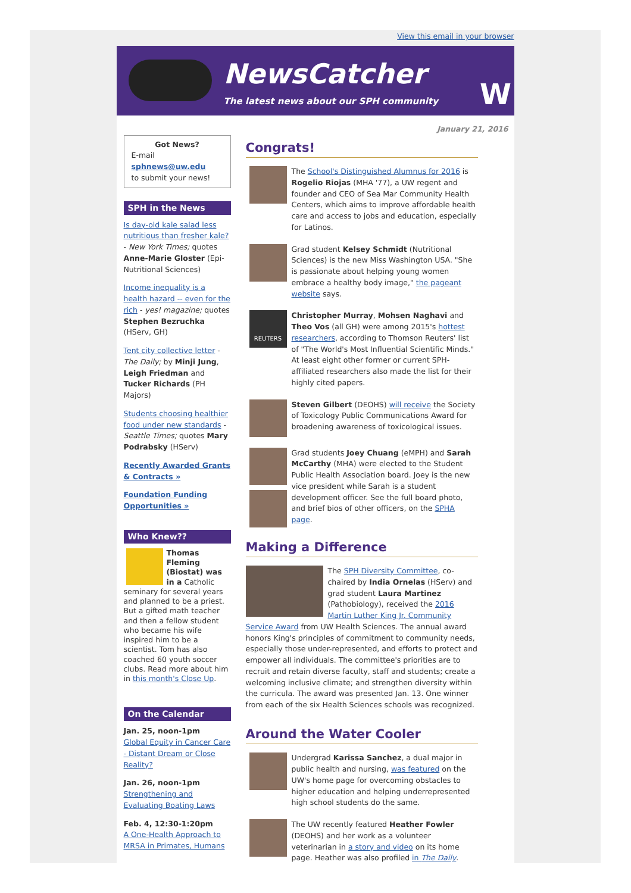View this email in your browser
NewsCatcher
The latest news about our SPH community
W
January 21, 2016
Got News?
E-mail
sphnews@uw.edu
to submit your news!
SPH in the News
Is day-old kale salad less nutritious than fresher kale? - New York Times; quotes Anne-Marie Gloster (Epi-Nutritional Sciences)
Income inequality is a health hazard -- even for the rich - yes! magazine; quotes Stephen Bezruchka (HServ, GH)
Tent city collective letter - The Daily; by Minji Jung, Leigh Friedman and Tucker Richards (PH Majors)
Students choosing healthier food under new standards - Seattle Times; quotes Mary Podrabsky (HServ)
Recently Awarded Grants & Contracts »
Foundation Funding Opportunities »
Who Knew??
Thomas Fleming (Biostat) was in a Catholic seminary for several years and planned to be a priest. But a gifted math teacher and then a fellow student who became his wife inspired him to be a scientist. Tom has also coached 60 youth soccer clubs. Read more about him in this month's Close Up.
On the Calendar
Jan. 25, noon-1pm
Global Equity in Cancer Care - Distant Dream or Close Reality?
Jan. 26, noon-1pm
Strengthening and Evaluating Boating Laws
Feb. 4, 12:30-1:20pm
A One-Health Approach to MRSA in Primates, Humans
Congrats!
The School's Distinguished Alumnus for 2016 is Rogelio Riojas (MHA '77), a UW regent and founder and CEO of Sea Mar Community Health Centers, which aims to improve affordable health care and access to jobs and education, especially for Latinos.
Grad student Kelsey Schmidt (Nutritional Sciences) is the new Miss Washington USA. "She is passionate about helping young women embrace a healthy body image," the pageant website says.
REUTERS
Christopher Murray, Mohsen Naghavi and Theo Vos (all GH) were among 2015's hottest researchers, according to Thomson Reuters' list of "The World's Most Influential Scientific Minds." At least eight other former or current SPH-affiliated researchers also made the list for their highly cited papers.
Steven Gilbert (DEOHS) will receive the Society of Toxicology Public Communications Award for broadening awareness of toxicological issues.
Grad students Joey Chuang (eMPH) and Sarah McCarthy (MHA) were elected to the Student Public Health Association board. Joey is the new vice president while Sarah is a student development officer. See the full board photo, and brief bios of other officers, on the SPHA page.
Making a Difference
The SPH Diversity Committee, co-chaired by India Ornelas (HServ) and grad student Laura Martinez (Pathobiology), received the 2016 Martin Luther King Jr. Community Service Award from UW Health Sciences. The annual award honors King's principles of commitment to community needs, especially those under-represented, and efforts to protect and empower all individuals. The committee's priorities are to recruit and retain diverse faculty, staff and students; create a welcoming inclusive climate; and strengthen diversity within the curricula. The award was presented Jan. 13. One winner from each of the six Health Sciences schools was recognized.
Around the Water Cooler
Undergrad Karissa Sanchez, a dual major in public health and nursing, was featured on the UW's home page for overcoming obstacles to higher education and helping underrepresented high school students do the same.
The UW recently featured Heather Fowler (DEOHS) and her work as a volunteer veterinarian in a story and video on its home page. Heather was also profiled in The Daily.